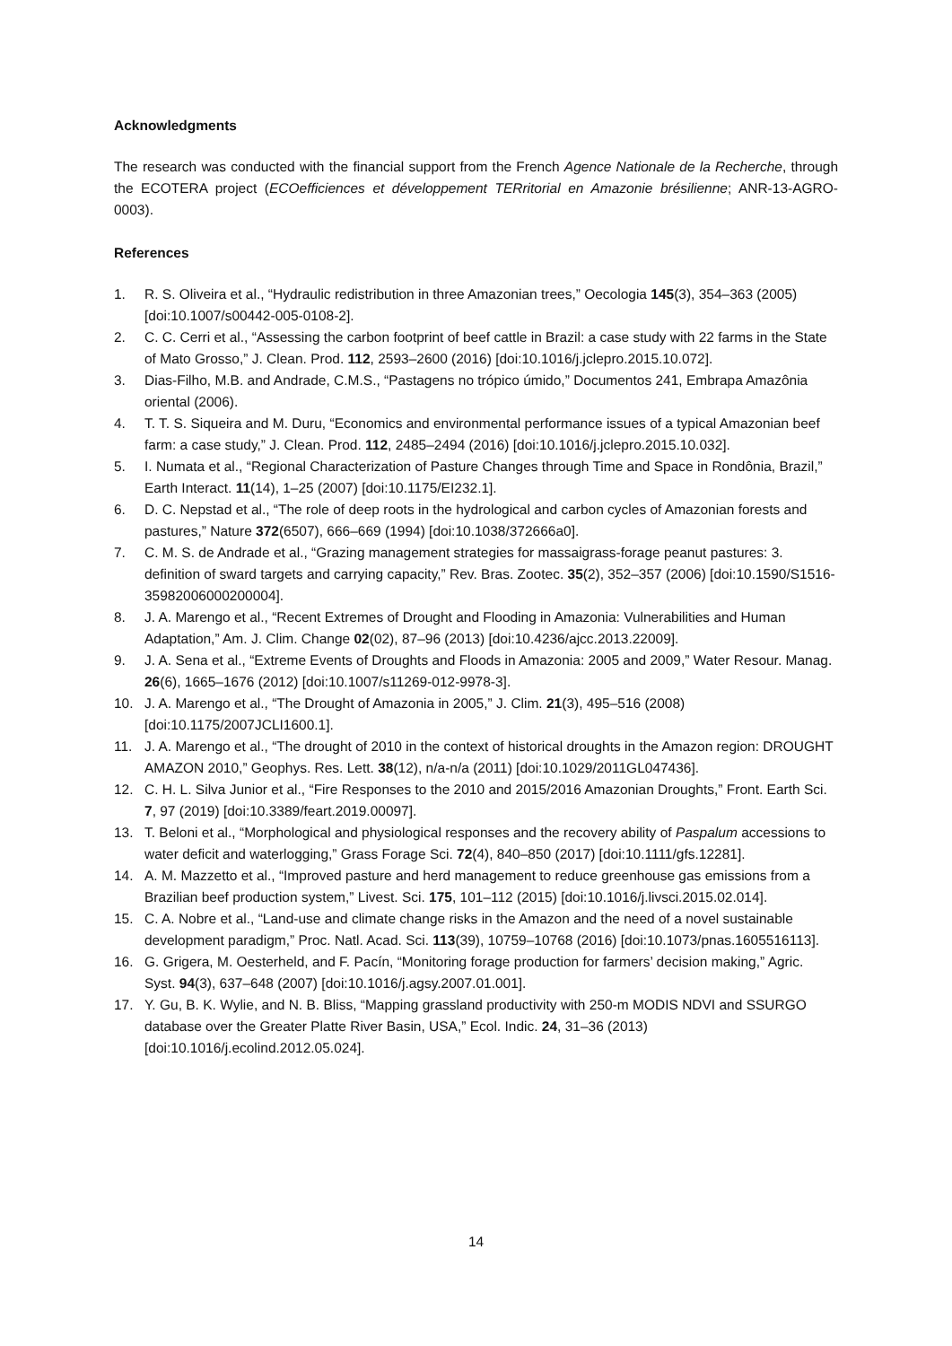Acknowledgments
The research was conducted with the financial support from the French Agence Nationale de la Recherche, through the ECOTERA project (ECOefficiences et développement TERritorial en Amazonie brésilienne; ANR-13-AGRO-0003).
References
1. R. S. Oliveira et al., “Hydraulic redistribution in three Amazonian trees,” Oecologia 145(3), 354–363 (2005) [doi:10.1007/s00442-005-0108-2].
2. C. C. Cerri et al., “Assessing the carbon footprint of beef cattle in Brazil: a case study with 22 farms in the State of Mato Grosso,” J. Clean. Prod. 112, 2593–2600 (2016) [doi:10.1016/j.jclepro.2015.10.072].
3. Dias-Filho, M.B. and Andrade, C.M.S., “Pastagens no trópico úmido,” Documentos 241, Embrapa Amazônia oriental (2006).
4. T. T. S. Siqueira and M. Duru, “Economics and environmental performance issues of a typical Amazonian beef farm: a case study,” J. Clean. Prod. 112, 2485–2494 (2016) [doi:10.1016/j.jclepro.2015.10.032].
5. I. Numata et al., “Regional Characterization of Pasture Changes through Time and Space in Rondônia, Brazil,” Earth Interact. 11(14), 1–25 (2007) [doi:10.1175/EI232.1].
6. D. C. Nepstad et al., “The role of deep roots in the hydrological and carbon cycles of Amazonian forests and pastures,” Nature 372(6507), 666–669 (1994) [doi:10.1038/372666a0].
7. C. M. S. de Andrade et al., “Grazing management strategies for massaigrass-forage peanut pastures: 3. definition of sward targets and carrying capacity,” Rev. Bras. Zootec. 35(2), 352–357 (2006) [doi:10.1590/S1516-35982006000200004].
8. J. A. Marengo et al., “Recent Extremes of Drought and Flooding in Amazonia: Vulnerabilities and Human Adaptation,” Am. J. Clim. Change 02(02), 87–96 (2013) [doi:10.4236/ajcc.2013.22009].
9. J. A. Sena et al., “Extreme Events of Droughts and Floods in Amazonia: 2005 and 2009,” Water Resour. Manag. 26(6), 1665–1676 (2012) [doi:10.1007/s11269-012-9978-3].
10. J. A. Marengo et al., “The Drought of Amazonia in 2005,” J. Clim. 21(3), 495–516 (2008) [doi:10.1175/2007JCLI1600.1].
11. J. A. Marengo et al., “The drought of 2010 in the context of historical droughts in the Amazon region: DROUGHT AMAZON 2010,” Geophys. Res. Lett. 38(12), n/a-n/a (2011) [doi:10.1029/2011GL047436].
12. C. H. L. Silva Junior et al., “Fire Responses to the 2010 and 2015/2016 Amazonian Droughts,” Front. Earth Sci. 7, 97 (2019) [doi:10.3389/feart.2019.00097].
13. T. Beloni et al., “Morphological and physiological responses and the recovery ability of Paspalum accessions to water deficit and waterlogging,” Grass Forage Sci. 72(4), 840–850 (2017) [doi:10.1111/gfs.12281].
14. A. M. Mazzetto et al., “Improved pasture and herd management to reduce greenhouse gas emissions from a Brazilian beef production system,” Livest. Sci. 175, 101–112 (2015) [doi:10.1016/j.livsci.2015.02.014].
15. C. A. Nobre et al., “Land-use and climate change risks in the Amazon and the need of a novel sustainable development paradigm,” Proc. Natl. Acad. Sci. 113(39), 10759–10768 (2016) [doi:10.1073/pnas.1605516113].
16. G. Grigera, M. Oesterheld, and F. Pacín, “Monitoring forage production for farmers’ decision making,” Agric. Syst. 94(3), 637–648 (2007) [doi:10.1016/j.agsy.2007.01.001].
17. Y. Gu, B. K. Wylie, and N. B. Bliss, “Mapping grassland productivity with 250-m MODIS NDVI and SSURGO database over the Greater Platte River Basin, USA,” Ecol. Indic. 24, 31–36 (2013) [doi:10.1016/j.ecolind.2012.05.024].
14